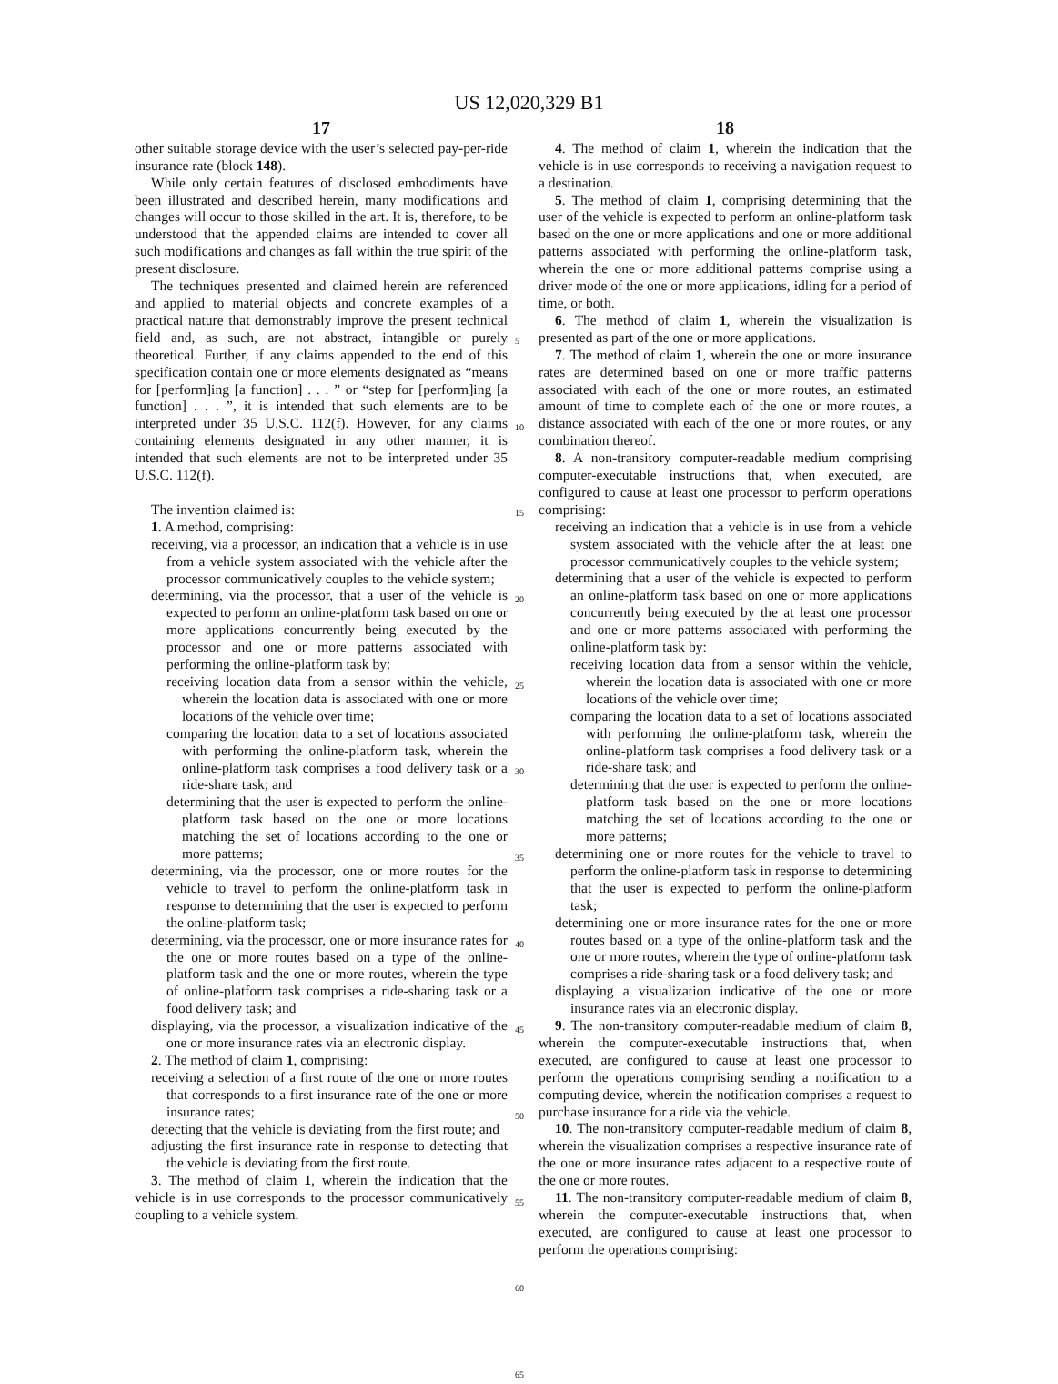US 12,020,329 B1
17
other suitable storage device with the user’s selected pay-per-ride insurance rate (block 148).
While only certain features of disclosed embodiments have been illustrated and described herein, many modifications and changes will occur to those skilled in the art. It is, therefore, to be understood that the appended claims are intended to cover all such modifications and changes as fall within the true spirit of the present disclosure.
The techniques presented and claimed herein are referenced and applied to material objects and concrete examples of a practical nature that demonstrably improve the present technical field and, as such, are not abstract, intangible or purely theoretical. Further, if any claims appended to the end of this specification contain one or more elements designated as “means for [perform]ing [a function] . . . ” or “step for [perform]ing [a function] . . . ”, it is intended that such elements are to be interpreted under 35 U.S.C. 112(f). However, for any claims containing elements designated in any other manner, it is intended that such elements are not to be interpreted under 35 U.S.C. 112(f).
The invention claimed is:
1. A method, comprising:
receiving, via a processor, an indication that a vehicle is in use from a vehicle system associated with the vehicle after the processor communicatively couples to the vehicle system;
determining, via the processor, that a user of the vehicle is expected to perform an online-platform task based on one or more applications concurrently being executed by the processor and one or more patterns associated with performing the online-platform task by:
receiving location data from a sensor within the vehicle, wherein the location data is associated with one or more locations of the vehicle over time;
comparing the location data to a set of locations associated with performing the online-platform task, wherein the online-platform task comprises a food delivery task or a ride-share task; and
determining that the user is expected to perform the online-platform task based on the one or more locations matching the set of locations according to the one or more patterns;
determining, via the processor, one or more routes for the vehicle to travel to perform the online-platform task in response to determining that the user is expected to perform the online-platform task;
determining, via the processor, one or more insurance rates for the one or more routes based on a type of the online-platform task and the one or more routes, wherein the type of online-platform task comprises a ride-sharing task or a food delivery task; and
displaying, via the processor, a visualization indicative of the one or more insurance rates via an electronic display.
2. The method of claim 1, comprising:
receiving a selection of a first route of the one or more routes that corresponds to a first insurance rate of the one or more insurance rates;
detecting that the vehicle is deviating from the first route; and
adjusting the first insurance rate in response to detecting that the vehicle is deviating from the first route.
3. The method of claim 1, wherein the indication that the vehicle is in use corresponds to the processor communicatively coupling to a vehicle system.
5
10
15
20
25
30
35
40
45
50
55
60
65
18
4. The method of claim 1, wherein the indication that the vehicle is in use corresponds to receiving a navigation request to a destination.
5. The method of claim 1, comprising determining that the user of the vehicle is expected to perform an online-platform task based on the one or more applications and one or more additional patterns associated with performing the online-platform task, wherein the one or more additional patterns comprise using a driver mode of the one or more applications, idling for a period of time, or both.
6. The method of claim 1, wherein the visualization is presented as part of the one or more applications.
7. The method of claim 1, wherein the one or more insurance rates are determined based on one or more traffic patterns associated with each of the one or more routes, an estimated amount of time to complete each of the one or more routes, a distance associated with each of the one or more routes, or any combination thereof.
8. A non-transitory computer-readable medium comprising computer-executable instructions that, when executed, are configured to cause at least one processor to perform operations comprising:
receiving an indication that a vehicle is in use from a vehicle system associated with the vehicle after the at least one processor communicatively couples to the vehicle system;
determining that a user of the vehicle is expected to perform an online-platform task based on one or more applications concurrently being executed by the at least one processor and one or more patterns associated with performing the online-platform task by:
receiving location data from a sensor within the vehicle, wherein the location data is associated with one or more locations of the vehicle over time;
comparing the location data to a set of locations associated with performing the online-platform task, wherein the online-platform task comprises a food delivery task or a ride-share task; and
determining that the user is expected to perform the online-platform task based on the one or more locations matching the set of locations according to the one or more patterns;
determining one or more routes for the vehicle to travel to perform the online-platform task in response to determining that the user is expected to perform the online-platform task;
determining one or more insurance rates for the one or more routes based on a type of the online-platform task and the one or more routes, wherein the type of online-platform task comprises a ride-sharing task or a food delivery task; and
displaying a visualization indicative of the one or more insurance rates via an electronic display.
9. The non-transitory computer-readable medium of claim 8, wherein the computer-executable instructions that, when executed, are configured to cause at least one processor to perform the operations comprising sending a notification to a computing device, wherein the notification comprises a request to purchase insurance for a ride via the vehicle.
10. The non-transitory computer-readable medium of claim 8, wherein the visualization comprises a respective insurance rate of the one or more insurance rates adjacent to a respective route of the one or more routes.
11. The non-transitory computer-readable medium of claim 8, wherein the computer-executable instructions that, when executed, are configured to cause at least one processor to perform the operations comprising: